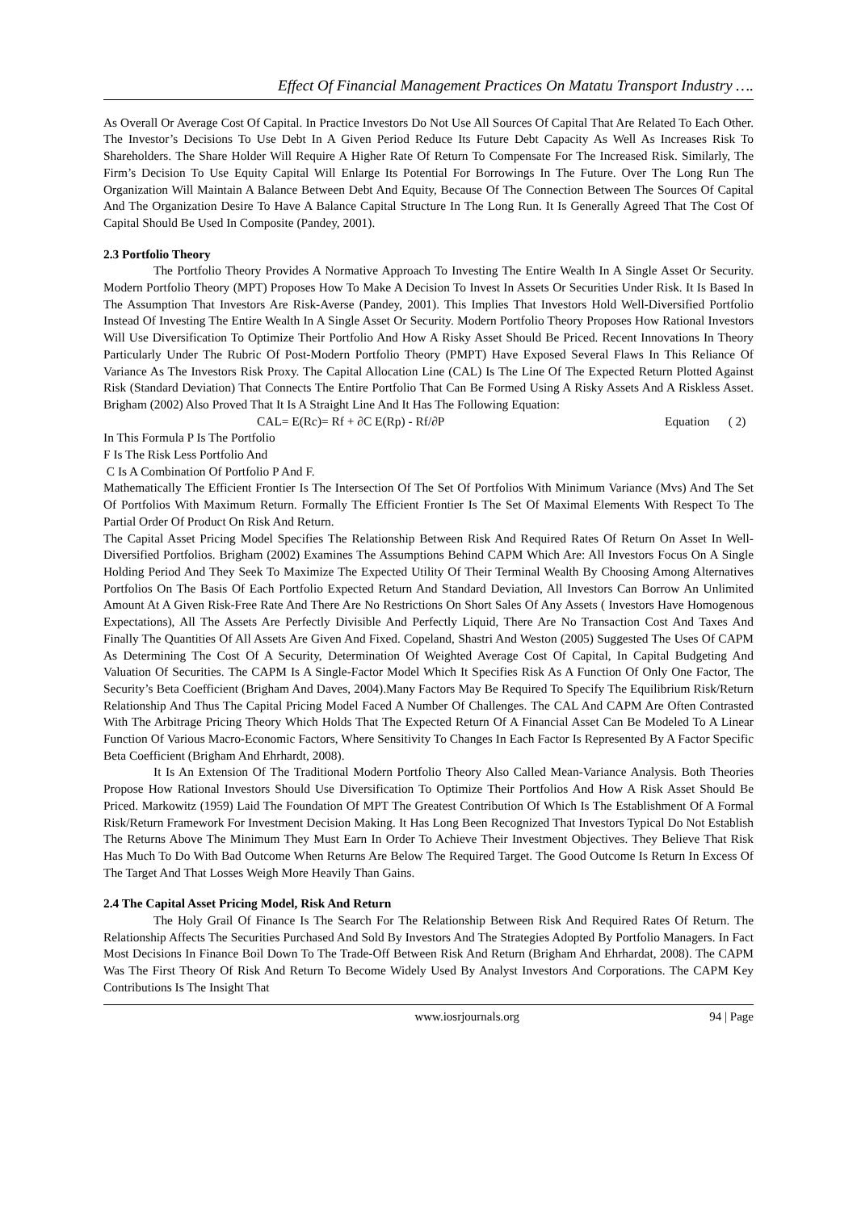Effect Of Financial Management Practices On Matatu Transport Industry ….
As Overall Or Average Cost Of Capital. In Practice Investors Do Not Use All Sources Of Capital That Are Related To Each Other. The Investor’s Decisions To Use Debt In A Given Period Reduce Its Future Debt Capacity As Well As Increases Risk To Shareholders. The Share Holder Will Require A Higher Rate Of Return To Compensate For The Increased Risk. Similarly, The Firm’s Decision To Use Equity Capital Will Enlarge Its Potential For Borrowings In The Future. Over The Long Run The Organization Will Maintain A Balance Between Debt And Equity, Because Of The Connection Between The Sources Of Capital And The Organization Desire To Have A Balance Capital Structure In The Long Run. It Is Generally Agreed That The Cost Of Capital Should Be Used In Composite (Pandey, 2001).
2.3 Portfolio Theory
The Portfolio Theory Provides A Normative Approach To Investing The Entire Wealth In A Single Asset Or Security. Modern Portfolio Theory (MPT) Proposes How To Make A Decision To Invest In Assets Or Securities Under Risk. It Is Based In The Assumption That Investors Are Risk-Averse (Pandey, 2001). This Implies That Investors Hold Well-Diversified Portfolio Instead Of Investing The Entire Wealth In A Single Asset Or Security. Modern Portfolio Theory Proposes How Rational Investors Will Use Diversification To Optimize Their Portfolio And How A Risky Asset Should Be Priced. Recent Innovations In Theory Particularly Under The Rubric Of Post-Modern Portfolio Theory (PMPT) Have Exposed Several Flaws In This Reliance Of Variance As The Investors Risk Proxy. The Capital Allocation Line (CAL) Is The Line Of The Expected Return Plotted Against Risk (Standard Deviation) That Connects The Entire Portfolio That Can Be Formed Using A Risky Assets And A Riskless Asset. Brigham (2002) Also Proved That It Is A Straight Line And It Has The Following Equation:
CAL= E(Rc)= Rf + ∂C E(Rp) - Rf/∂P Equation ( 2)
In This Formula P Is The Portfolio
F Is The Risk Less Portfolio And
C Is A Combination Of Portfolio P And F.
Mathematically The Efficient Frontier Is The Intersection Of The Set Of Portfolios With Minimum Variance (Mvs) And The Set Of Portfolios With Maximum Return. Formally The Efficient Frontier Is The Set Of Maximal Elements With Respect To The Partial Order Of Product On Risk And Return.
The Capital Asset Pricing Model Specifies The Relationship Between Risk And Required Rates Of Return On Asset In Well-Diversified Portfolios. Brigham (2002) Examines The Assumptions Behind CAPM Which Are: All Investors Focus On A Single Holding Period And They Seek To Maximize The Expected Utility Of Their Terminal Wealth By Choosing Among Alternatives Portfolios On The Basis Of Each Portfolio Expected Return And Standard Deviation, All Investors Can Borrow An Unlimited Amount At A Given Risk-Free Rate And There Are No Restrictions On Short Sales Of Any Assets ( Investors Have Homogenous Expectations), All The Assets Are Perfectly Divisible And Perfectly Liquid, There Are No Transaction Cost And Taxes And Finally The Quantities Of All Assets Are Given And Fixed. Copeland, Shastri And Weston (2005) Suggested The Uses Of CAPM As Determining The Cost Of A Security, Determination Of Weighted Average Cost Of Capital, In Capital Budgeting And Valuation Of Securities. The CAPM Is A Single-Factor Model Which It Specifies Risk As A Function Of Only One Factor, The Security’s Beta Coefficient (Brigham And Daves, 2004).Many Factors May Be Required To Specify The Equilibrium Risk/Return Relationship And Thus The Capital Pricing Model Faced A Number Of Challenges. The CAL And CAPM Are Often Contrasted With The Arbitrage Pricing Theory Which Holds That The Expected Return Of A Financial Asset Can Be Modeled To A Linear Function Of Various Macro-Economic Factors, Where Sensitivity To Changes In Each Factor Is Represented By A Factor Specific Beta Coefficient (Brigham And Ehrhardt, 2008).
It Is An Extension Of The Traditional Modern Portfolio Theory Also Called Mean-Variance Analysis. Both Theories Propose How Rational Investors Should Use Diversification To Optimize Their Portfolios And How A Risk Asset Should Be Priced. Markowitz (1959) Laid The Foundation Of MPT The Greatest Contribution Of Which Is The Establishment Of A Formal Risk/Return Framework For Investment Decision Making. It Has Long Been Recognized That Investors Typical Do Not Establish The Returns Above The Minimum They Must Earn In Order To Achieve Their Investment Objectives. They Believe That Risk Has Much To Do With Bad Outcome When Returns Are Below The Required Target. The Good Outcome Is Return In Excess Of The Target And That Losses Weigh More Heavily Than Gains.
2.4 The Capital Asset Pricing Model, Risk And Return
The Holy Grail Of Finance Is The Search For The Relationship Between Risk And Required Rates Of Return. The Relationship Affects The Securities Purchased And Sold By Investors And The Strategies Adopted By Portfolio Managers. In Fact Most Decisions In Finance Boil Down To The Trade-Off Between Risk And Return (Brigham And Ehrhardat, 2008). The CAPM Was The First Theory Of Risk And Return To Become Widely Used By Analyst Investors And Corporations. The CAPM Key Contributions Is The Insight That
www.iosrjournals.org 94 | Page